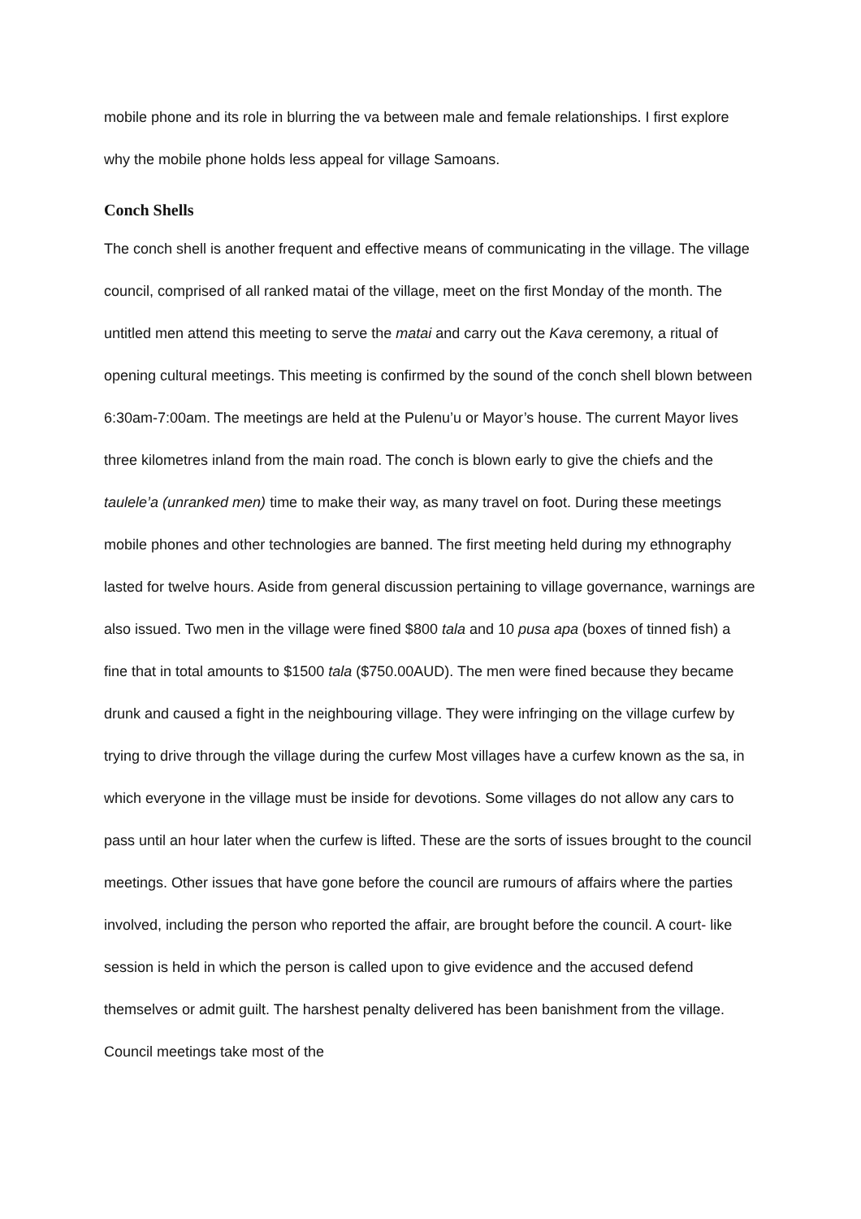mobile phone and its role in blurring the va between male and female relationships. I first explore why the mobile phone holds less appeal for village Samoans.
Conch Shells
The conch shell is another frequent and effective means of communicating in the village. The village council, comprised of all ranked matai of the village, meet on the first Monday of the month. The untitled men attend this meeting to serve the matai and carry out the Kava ceremony, a ritual of opening cultural meetings. This meeting is confirmed by the sound of the conch shell blown between 6:30am-7:00am. The meetings are held at the Pulenu’u or Mayor’s house. The current Mayor lives three kilometres inland from the main road. The conch is blown early to give the chiefs and the taulele’a (unranked men) time to make their way, as many travel on foot. During these meetings mobile phones and other technologies are banned. The first meeting held during my ethnography lasted for twelve hours. Aside from general discussion pertaining to village governance, warnings are also issued. Two men in the village were fined $800 tala and 10 pusa apa (boxes of tinned fish) a fine that in total amounts to $1500 tala ($750.00AUD). The men were fined because they became drunk and caused a fight in the neighbouring village. They were infringing on the village curfew by trying to drive through the village during the curfew Most villages have a curfew known as the sa, in which everyone in the village must be inside for devotions. Some villages do not allow any cars to pass until an hour later when the curfew is lifted. These are the sorts of issues brought to the council meetings. Other issues that have gone before the council are rumours of affairs where the parties involved, including the person who reported the affair, are brought before the council. A court- like session is held in which the person is called upon to give evidence and the accused defend themselves or admit guilt. The harshest penalty delivered has been banishment from the village. Council meetings take most of the